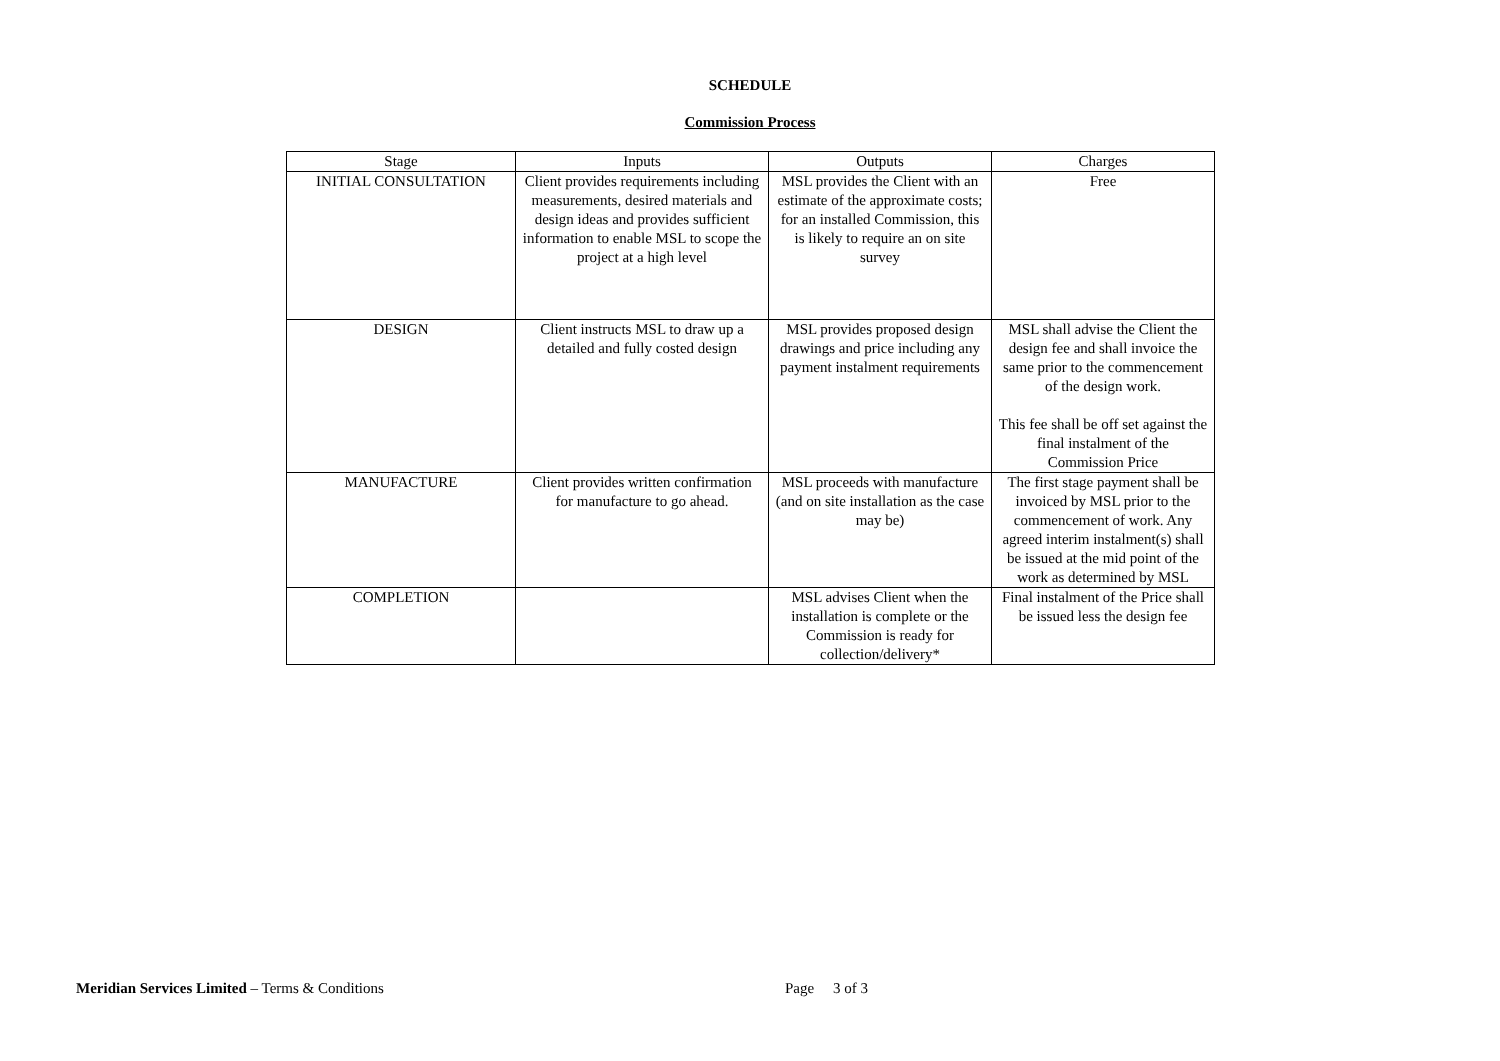SCHEDULE
Commission Process
| Stage | Inputs | Outputs | Charges |
| --- | --- | --- | --- |
| INITIAL CONSULTATION | Client provides requirements including measurements, desired materials and design ideas and provides sufficient information to enable MSL to scope the project at a high level | MSL provides the Client with an estimate of the approximate costs; for an installed Commission, this is likely to require an on site survey | Free |
| DESIGN | Client instructs MSL to draw up a detailed and fully costed design | MSL provides proposed design drawings and price including any payment instalment requirements | MSL shall advise the Client the design fee and shall invoice the same prior to the commencement of the design work. This fee shall be off set against the final instalment of the Commission Price |
| MANUFACTURE | Client provides written confirmation for manufacture to go ahead. | MSL proceeds with manufacture (and on site installation as the case may be) | The first stage payment shall be invoiced by MSL prior to the commencement of work. Any agreed interim instalment(s) shall be issued at the mid point of the work as determined by MSL |
| COMPLETION | | MSL advises Client when the installation is complete or the Commission is ready for collection/delivery* | Final instalment of the Price shall be issued less the design fee |
Meridian Services Limited – Terms & Conditions Page 3 of 3